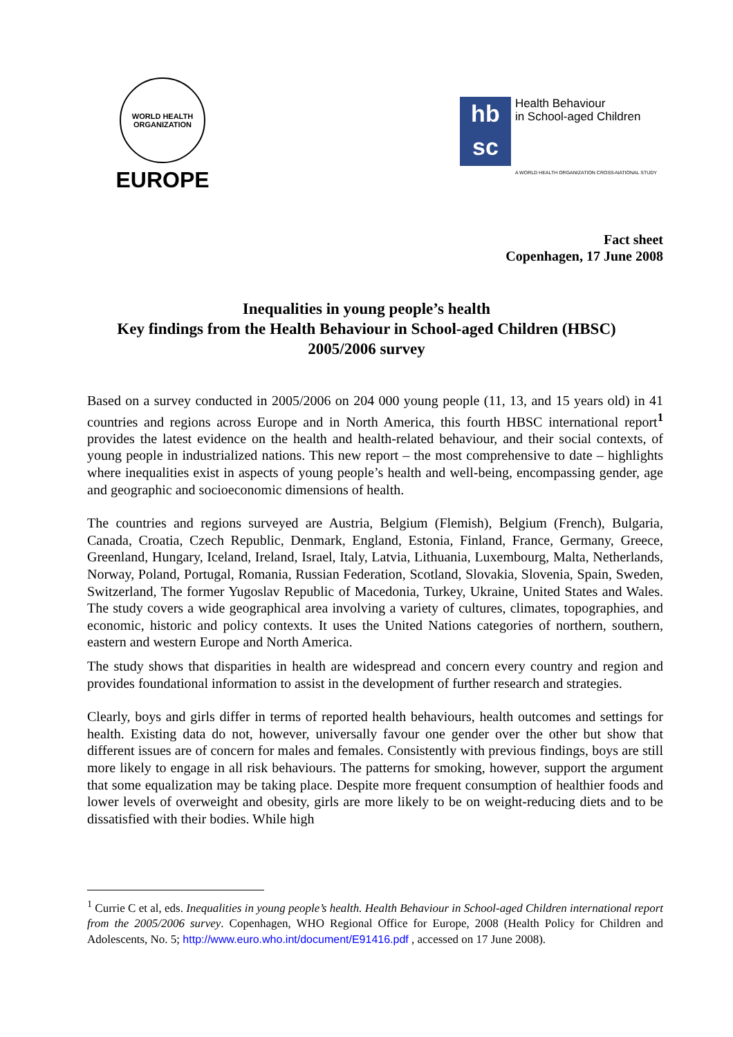WORLD HEALTH ORGANIZATION
EUROPE
hb
sc
Health Behaviour
in School-aged Children
A WORLD HEALTH ORGANIZATION CROSS-NATIONAL STUDY
Fact sheet
Copenhagen, 17 June 2008
Inequalities in young people’s health
Key findings from the Health Behaviour in School-aged Children (HBSC)
2005/2006 survey
Based on a survey conducted in 2005/2006 on 204 000 young people (11, 13, and 15 years old) in 41 countries and regions across Europe and in North America, this fourth HBSC international report<sup>1</sup> provides the latest evidence on the health and health-related behaviour, and their social contexts, of young people in industrialized nations. This new report – the most comprehensive to date – highlights where inequalities exist in aspects of young people’s health and well-being, encompassing gender, age and geographic and socioeconomic dimensions of health.
The countries and regions surveyed are Austria, Belgium (Flemish), Belgium (French), Bulgaria, Canada, Croatia, Czech Republic, Denmark, England, Estonia, Finland, France, Germany, Greece, Greenland, Hungary, Iceland, Ireland, Israel, Italy, Latvia, Lithuania, Luxembourg, Malta, Netherlands, Norway, Poland, Portugal, Romania, Russian Federation, Scotland, Slovakia, Slovenia, Spain, Sweden, Switzerland, The former Yugoslav Republic of Macedonia, Turkey, Ukraine, United States and Wales. The study covers a wide geographical area involving a variety of cultures, climates, topographies, and economic, historic and policy contexts. It uses the United Nations categories of northern, southern, eastern and western Europe and North America.
The study shows that disparities in health are widespread and concern every country and region and provides foundational information to assist in the development of further research and strategies.
Clearly, boys and girls differ in terms of reported health behaviours, health outcomes and settings for health. Existing data do not, however, universally favour one gender over the other but show that different issues are of concern for males and females. Consistently with previous findings, boys are still more likely to engage in all risk behaviours. The patterns for smoking, however, support the argument that some equalization may be taking place. Despite more frequent consumption of healthier foods and lower levels of overweight and obesity, girls are more likely to be on weight-reducing diets and to be dissatisfied with their bodies. While high
<sup>1</sup> Currie C et al, eds. Inequalities in young people’s health. Health Behaviour in School-aged Children international report from the 2005/2006 survey. Copenhagen, WHO Regional Office for Europe, 2008 (Health Policy for Children and Adolescents, No. 5; http://www.euro.who.int/document/E91416.pdf , accessed on 17 June 2008).